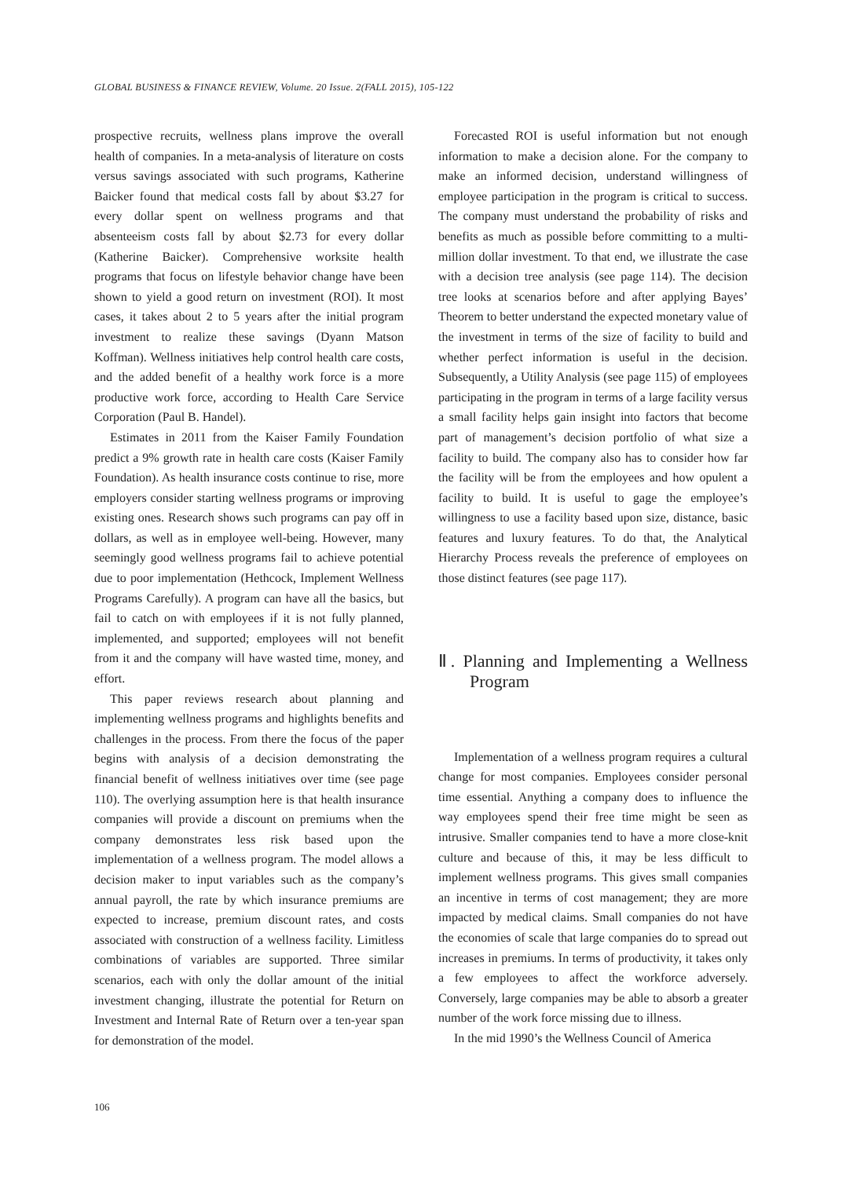GLOBAL BUSINESS & FINANCE REVIEW, Volume. 20 Issue. 2(FALL 2015), 105-122
prospective recruits, wellness plans improve the overall health of companies. In a meta-analysis of literature on costs versus savings associated with such programs, Katherine Baicker found that medical costs fall by about $3.27 for every dollar spent on wellness programs and that absenteeism costs fall by about $2.73 for every dollar (Katherine Baicker). Comprehensive worksite health programs that focus on lifestyle behavior change have been shown to yield a good return on investment (ROI). It most cases, it takes about 2 to 5 years after the initial program investment to realize these savings (Dyann Matson Koffman). Wellness initiatives help control health care costs, and the added benefit of a healthy work force is a more productive work force, according to Health Care Service Corporation (Paul B. Handel).
Estimates in 2011 from the Kaiser Family Foundation predict a 9% growth rate in health care costs (Kaiser Family Foundation). As health insurance costs continue to rise, more employers consider starting wellness programs or improving existing ones. Research shows such programs can pay off in dollars, as well as in employee well-being. However, many seemingly good wellness programs fail to achieve potential due to poor implementation (Hethcock, Implement Wellness Programs Carefully). A program can have all the basics, but fail to catch on with employees if it is not fully planned, implemented, and supported; employees will not benefit from it and the company will have wasted time, money, and effort.
This paper reviews research about planning and implementing wellness programs and highlights benefits and challenges in the process. From there the focus of the paper begins with analysis of a decision demonstrating the financial benefit of wellness initiatives over time (see page 110). The overlying assumption here is that health insurance companies will provide a discount on premiums when the company demonstrates less risk based upon the implementation of a wellness program. The model allows a decision maker to input variables such as the company’s annual payroll, the rate by which insurance premiums are expected to increase, premium discount rates, and costs associated with construction of a wellness facility. Limitless combinations of variables are supported. Three similar scenarios, each with only the dollar amount of the initial investment changing, illustrate the potential for Return on Investment and Internal Rate of Return over a ten-year span for demonstration of the model.
Forecasted ROI is useful information but not enough information to make a decision alone. For the company to make an informed decision, understand willingness of employee participation in the program is critical to success. The company must understand the probability of risks and benefits as much as possible before committing to a multi-million dollar investment. To that end, we illustrate the case with a decision tree analysis (see page 114). The decision tree looks at scenarios before and after applying Bayes’ Theorem to better understand the expected monetary value of the investment in terms of the size of facility to build and whether perfect information is useful in the decision. Subsequently, a Utility Analysis (see page 115) of employees participating in the program in terms of a large facility versus a small facility helps gain insight into factors that become part of management’s decision portfolio of what size a facility to build. The company also has to consider how far the facility will be from the employees and how opulent a facility to build. It is useful to gage the employee’s willingness to use a facility based upon size, distance, basic features and luxury features. To do that, the Analytical Hierarchy Process reveals the preference of employees on those distinct features (see page 117).
Ⅱ. Planning and Implementing a Wellness Program
Implementation of a wellness program requires a cultural change for most companies. Employees consider personal time essential. Anything a company does to influence the way employees spend their free time might be seen as intrusive. Smaller companies tend to have a more close-knit culture and because of this, it may be less difficult to implement wellness programs. This gives small companies an incentive in terms of cost management; they are more impacted by medical claims. Small companies do not have the economies of scale that large companies do to spread out increases in premiums. In terms of productivity, it takes only a few employees to affect the workforce adversely. Conversely, large companies may be able to absorb a greater number of the work force missing due to illness.
In the mid 1990’s the Wellness Council of America
106